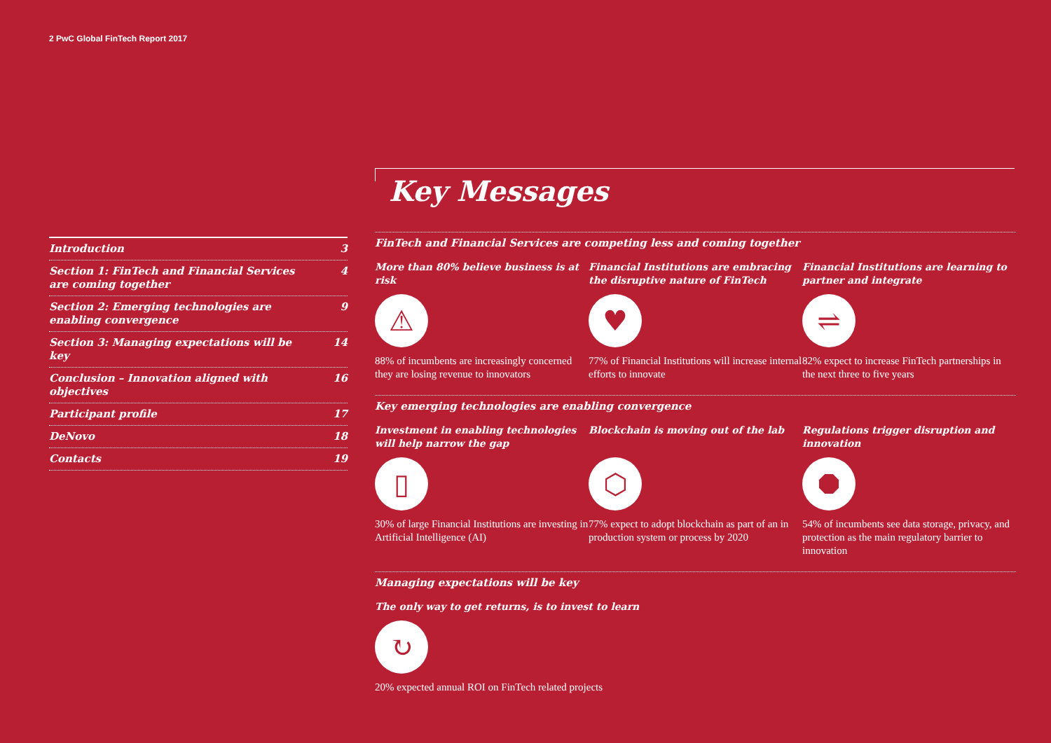2 PwC Global FinTech Report 2017
Introduction 3
Section 1: FinTech and Financial Services are coming together 4
Section 2: Emerging technologies are enabling convergence 9
Section 3: Managing expectations will be key 14
Conclusion – Innovation aligned with objectives 16
Participant profile 17
DeNovo 18
Contacts 19
Key Messages
FinTech and Financial Services are competing less and coming together
More than 80% believe business is at risk
⚠
88% of incumbents are increasingly concerned they are losing revenue to innovators
Financial Institutions are embracing the disruptive nature of FinTech
♥
77% of Financial Institutions will increase internal efforts to innovate
Financial Institutions are learning to partner and integrate
⇌
82% expect to increase FinTech partnerships in the next three to five years
Key emerging technologies are enabling convergence
Investment in enabling technologies will help narrow the gap
▯
30% of large Financial Institutions are investing in Artificial Intelligence (AI)
Blockchain is moving out of the lab
⬡
77% expect to adopt blockchain as part of an in production system or process by 2020
Regulations trigger disruption and innovation
⯃
54% of incumbents see data storage, privacy, and protection as the main regulatory barrier to innovation
Managing expectations will be key
The only way to get returns, is to invest to learn
↻
20% expected annual ROI on FinTech related projects